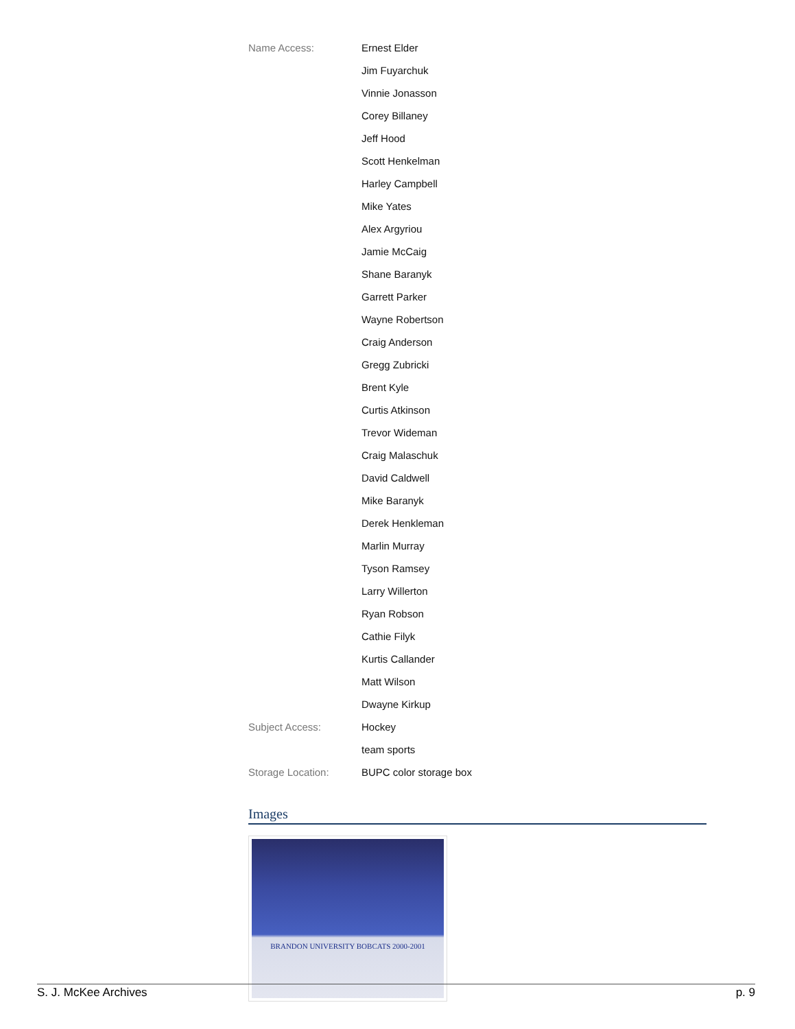| Name Access: | Ernest Elder |
| | Jim Fuyarchuk |
| | Vinnie Jonasson |
| | Corey Billaney |
| | Jeff Hood |
| | Scott Henkelman |
| | Harley Campbell |
| | Mike Yates |
| | Alex Argyriou |
| | Jamie McCaig |
| | Shane Baranyk |
| | Garrett Parker |
| | Wayne Robertson |
| | Craig Anderson |
| | Gregg Zubricki |
| | Brent Kyle |
| | Curtis Atkinson |
| | Trevor Wideman |
| | Craig Malaschuk |
| | David Caldwell |
| | Mike Baranyk |
| | Derek Henkleman |
| | Marlin Murray |
| | Tyson Ramsey |
| | Larry Willerton |
| | Ryan Robson |
| | Cathie Filyk |
| | Kurtis Callander |
| | Matt Wilson |
| | Dwayne Kirkup |
| Subject Access: | Hockey |
| | team sports |
| Storage Location: | BUPC color storage box |
Images
BRANDON UNIVERSITY BOBCATS 2000-2001
S. J. McKee Archives p. 9